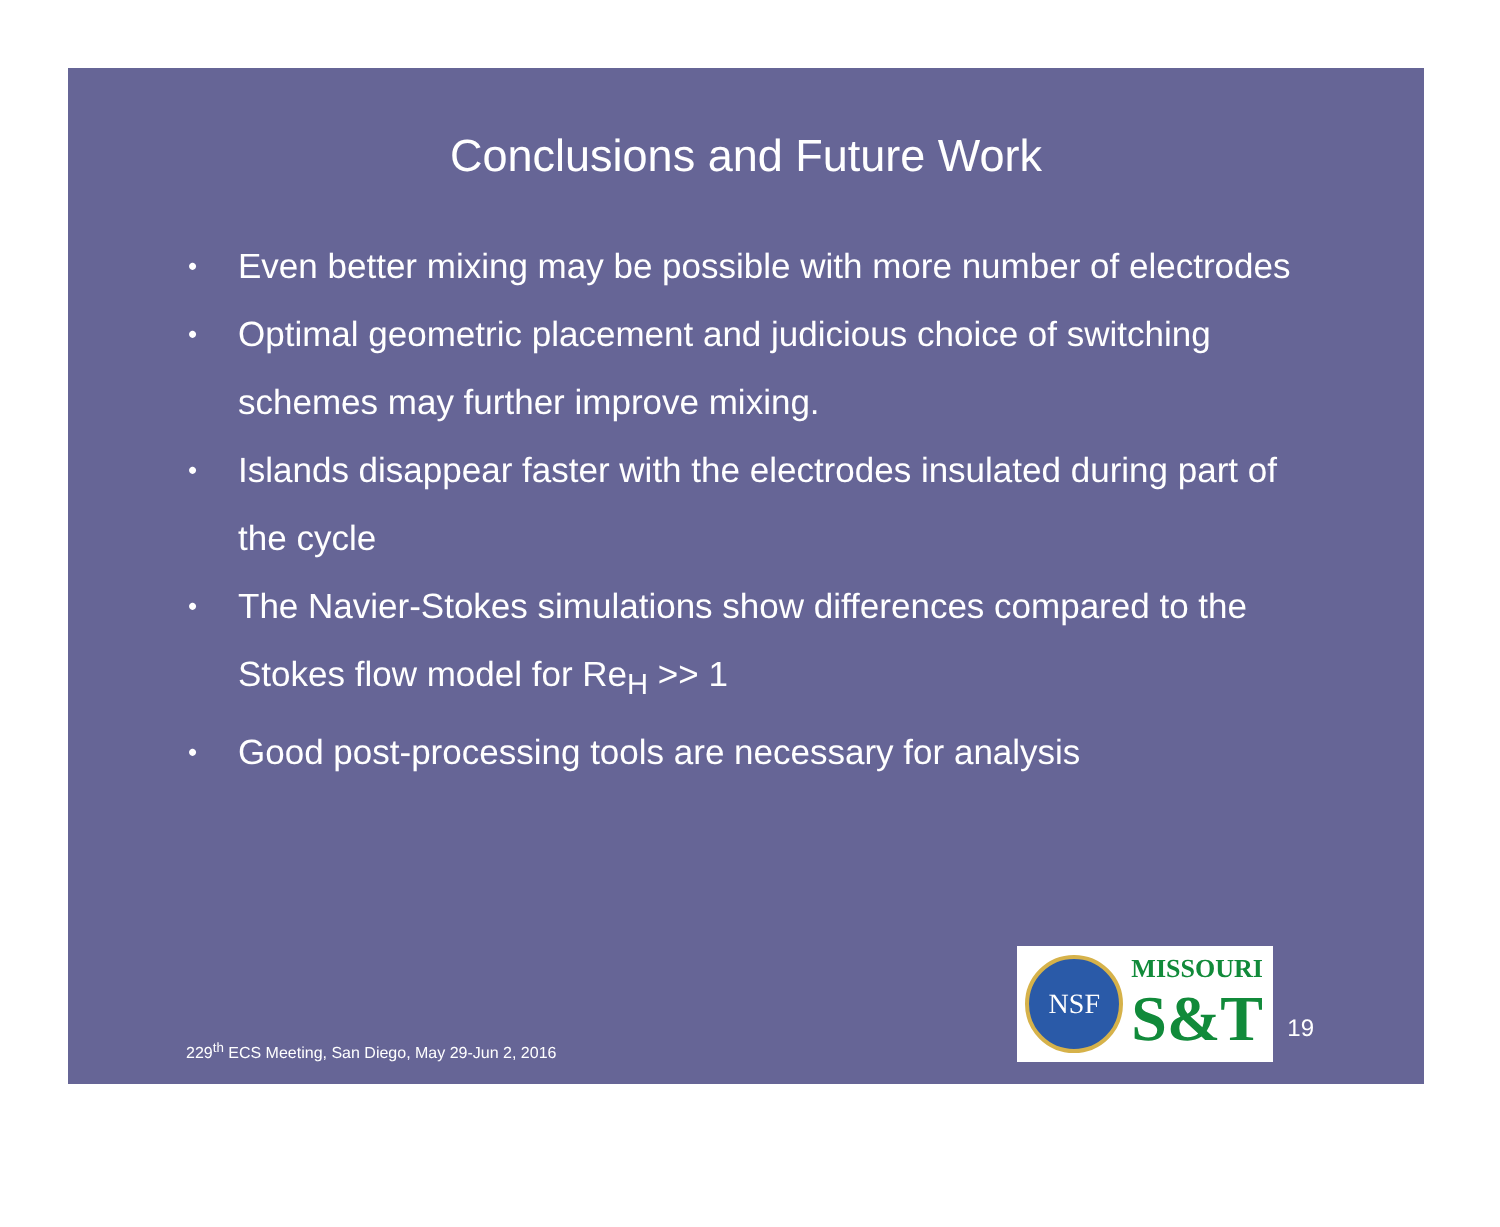Conclusions and Future Work
• Even better mixing may be possible with more number of electrodes
• Optimal geometric placement and judicious choice of switching schemes may further improve mixing.
• Islands disappear faster with the electrodes insulated during part of the cycle
• The Navier-Stokes simulations show differences compared to the Stokes flow model for Re<sub>H</sub> >> 1
• Good post-processing tools are necessary for analysis
229<sup>th</sup> ECS Meeting, San Diego, May 29-Jun 2, 2016
NSF
MISSOURI
S&T
19